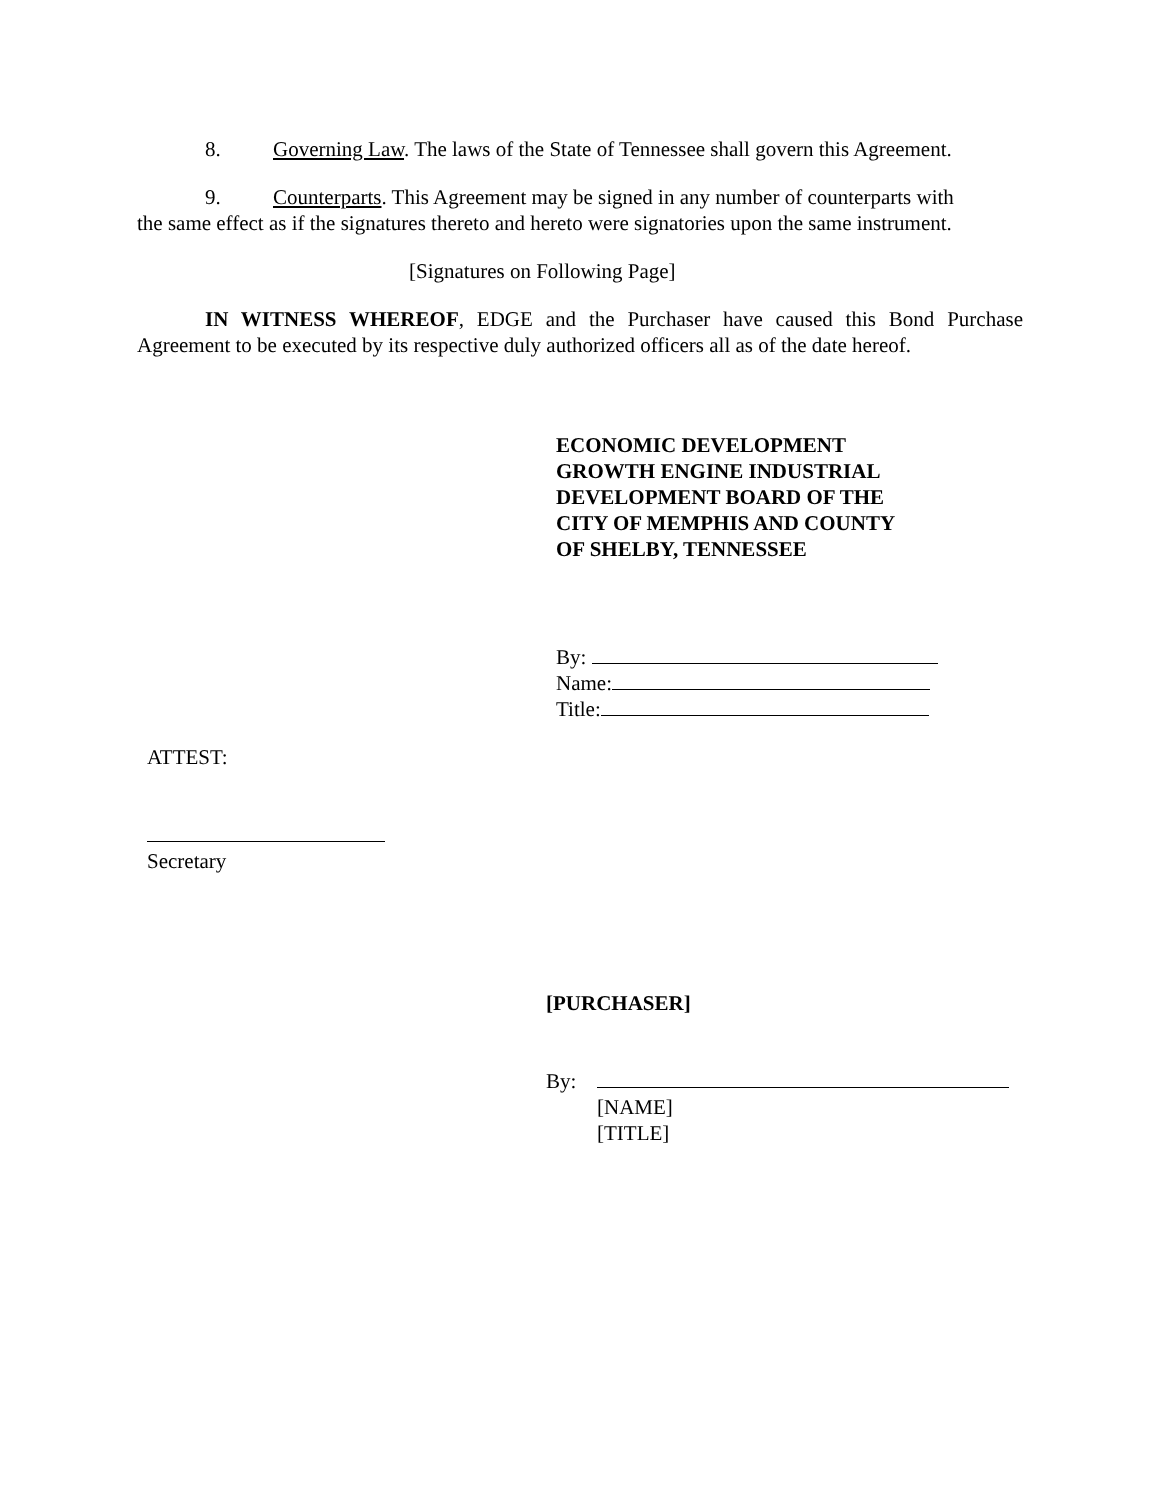8. Governing Law. The laws of the State of Tennessee shall govern this Agreement.
9. Counterparts. This Agreement may be signed in any number of counterparts with
the same effect as if the signatures thereto and hereto were signatories upon the same instrument.
[Signatures on Following Page]
IN WITNESS WHEREOF, EDGE and the Purchaser have caused this Bond Purchase Agreement to be executed by its respective duly authorized officers all as of the date hereof.
ECONOMIC DEVELOPMENT
GROWTH ENGINE INDUSTRIAL
DEVELOPMENT BOARD OF THE
CITY OF MEMPHIS AND COUNTY
OF SHELBY, TENNESSEE
By:
Name:
Title:
ATTEST:
Secretary
[PURCHASER]
By:
[NAME]
[TITLE]